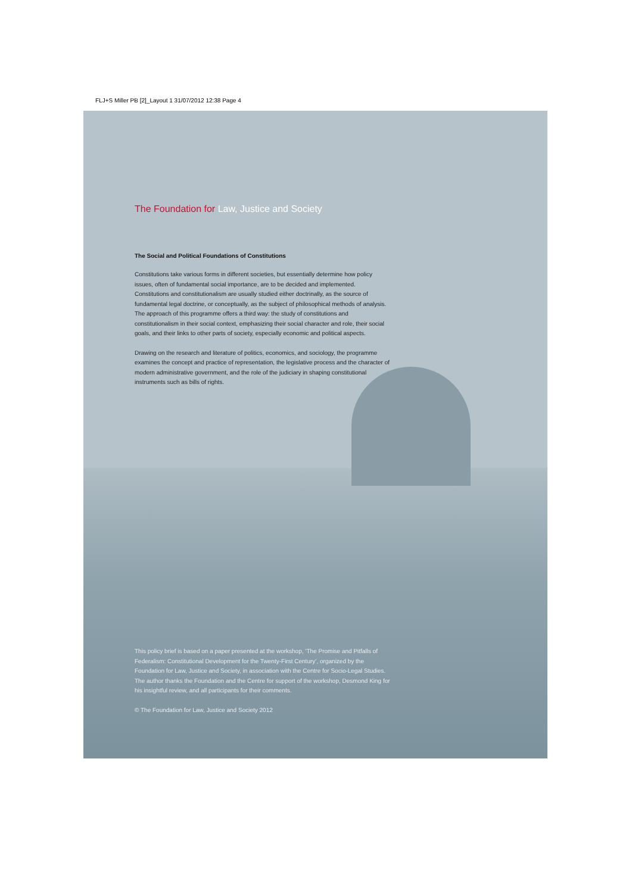FLJ+S Miller PB [2]_Layout 1 31/07/2012 12:38 Page 4
The Foundation for Law, Justice and Society
The Social and Political Foundations of Constitutions
Constitutions take various forms in different societies, but essentially determine how policy issues, often of fundamental social importance, are to be decided and implemented. Constitutions and constitutionalism are usually studied either doctrinally, as the source of fundamental legal doctrine, or conceptually, as the subject of philosophical methods of analysis. The approach of this programme offers a third way: the study of constitutions and constitutionalism in their social context, emphasizing their social character and role, their social goals, and their links to other parts of society, especially economic and political aspects.
Drawing on the research and literature of politics, economics, and sociology, the programme examines the concept and practice of representation, the legislative process and the character of modern administrative government, and the role of the judiciary in shaping constitutional instruments such as bills of rights.
This policy brief is based on a paper presented at the workshop, ‘The Promise and Pitfalls of Federalism: Constitutional Development for the Twenty-First Century’, organized by the Foundation for Law, Justice and Society, in association with the Centre for Socio-Legal Studies. The author thanks the Foundation and the Centre for support of the workshop, Desmond King for his insightful review, and all participants for their comments.
© The Foundation for Law, Justice and Society 2012